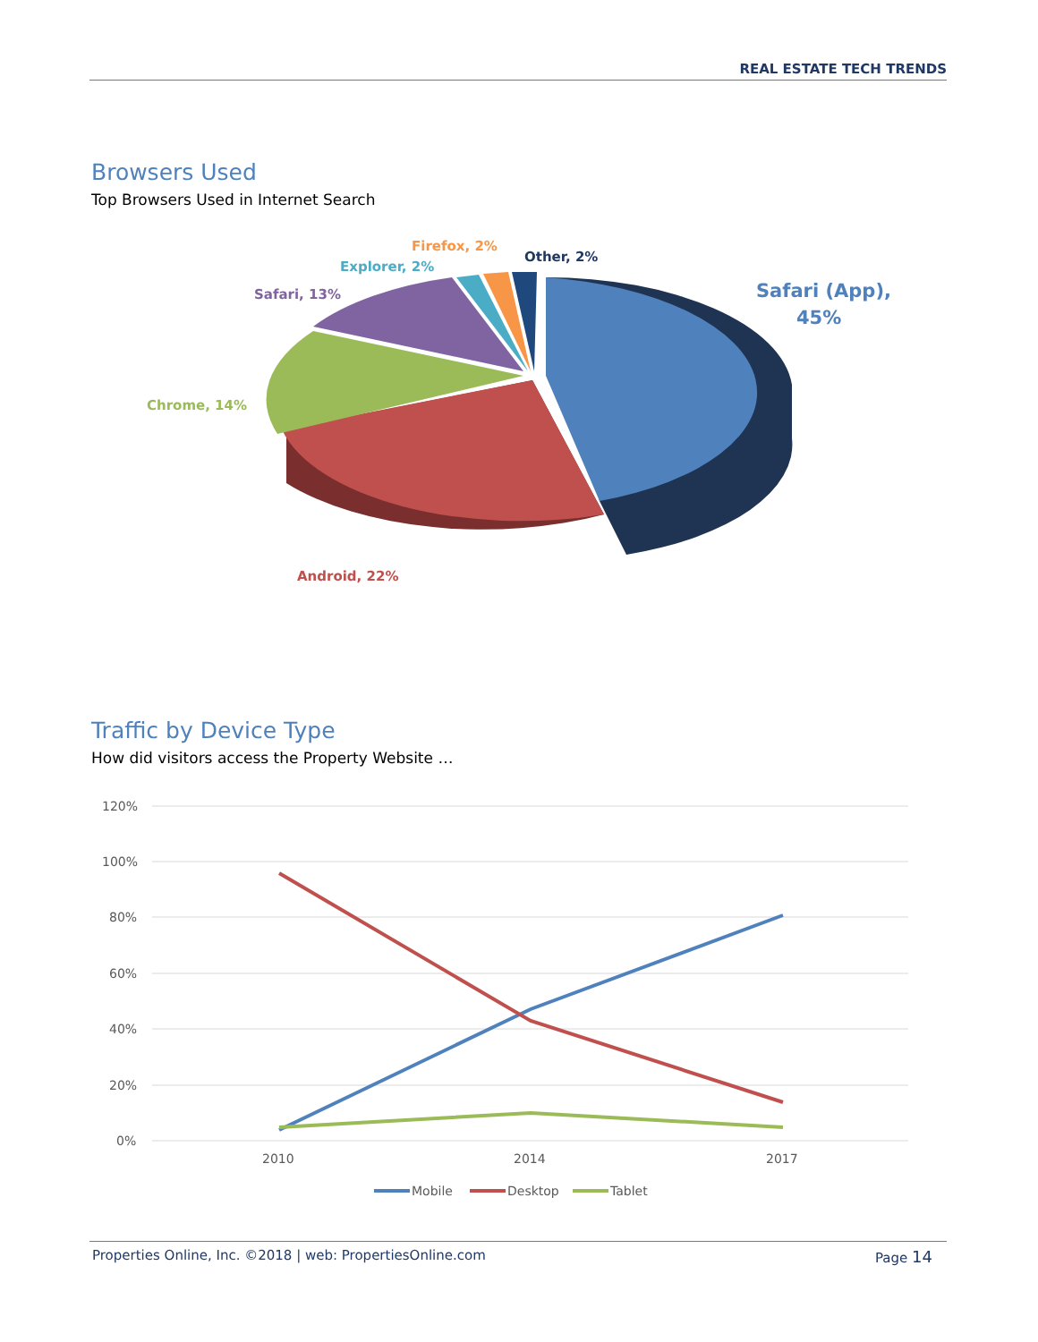REAL ESTATE TECH TRENDS
Browsers Used
Top Browsers Used in Internet Search
Safari (App),
45%
Android, 22%
Chrome, 14%
Safari, 13%
Explorer, 2%
Firefox, 2%
Other, 2%
Traffic by Device Type
How did visitors access the Property Website …
120%
100%
80%
60%
40%
20%
0%
2010
2014
2017
Mobile
Desktop
Tablet
Properties Online, Inc. ©2018 | web: PropertiesOnline.com Page 14